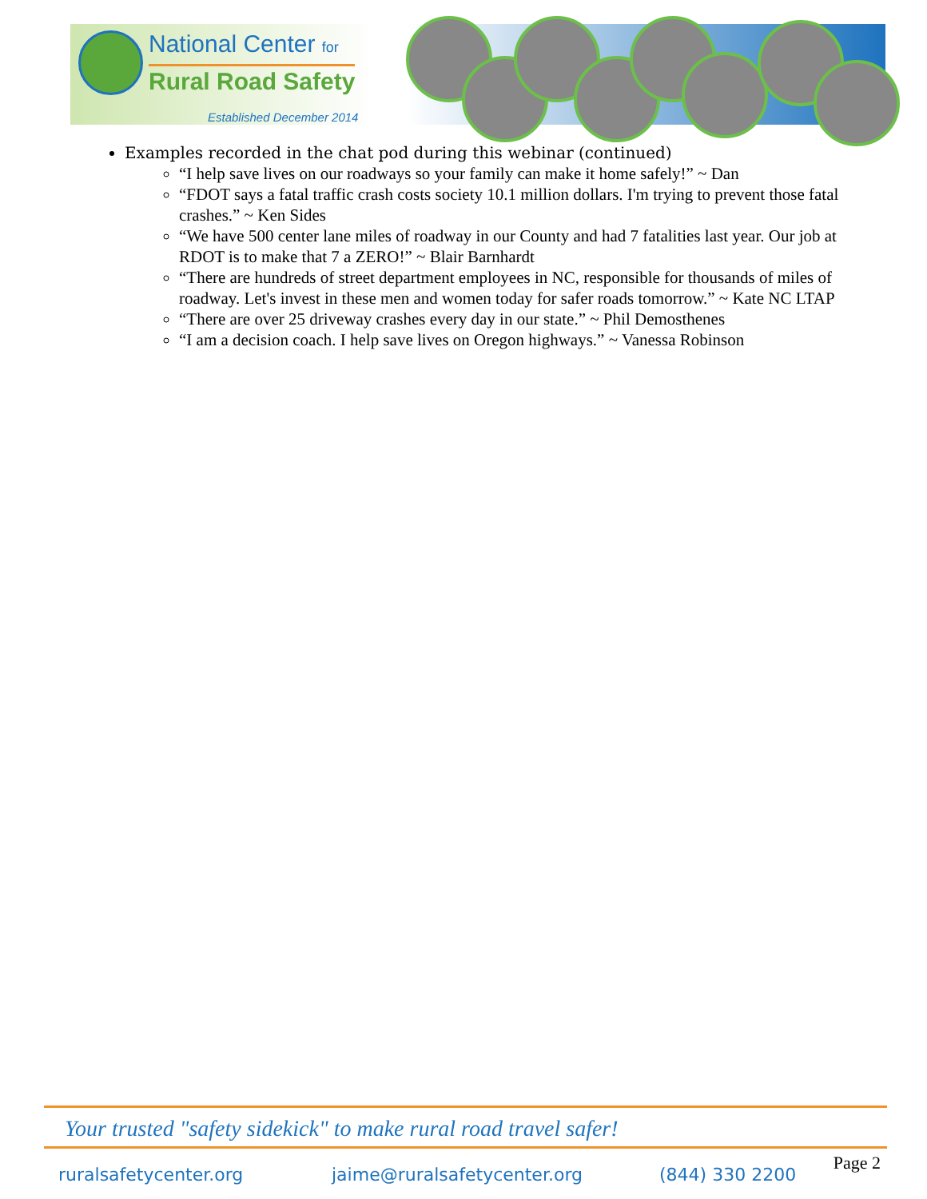National Center for
Rural Road Safety
Established December 2014
Examples recorded in the chat pod during this webinar (continued)
“I help save lives on our roadways so your family can make it home safely!” ~ Dan
“FDOT says a fatal traffic crash costs society 10.1 million dollars. I'm trying to prevent those fatal crashes.” ~ Ken Sides
“We have 500 center lane miles of roadway in our County and had 7 fatalities last year. Our job at RDOT is to make that 7 a ZERO!” ~ Blair Barnhardt
“There are hundreds of street department employees in NC, responsible for thousands of miles of roadway. Let's invest in these men and women today for safer roads tomorrow.” ~ Kate NC LTAP
“There are over 25 driveway crashes every day in our state.” ~ Phil Demosthenes
“I am a decision coach. I help save lives on Oregon highways.” ~ Vanessa Robinson
Your trusted "safety sidekick" to make rural road travel safer!
ruralsafetycenter.org jaime@ruralsafetycenter.org (844) 330 2200
Page 2